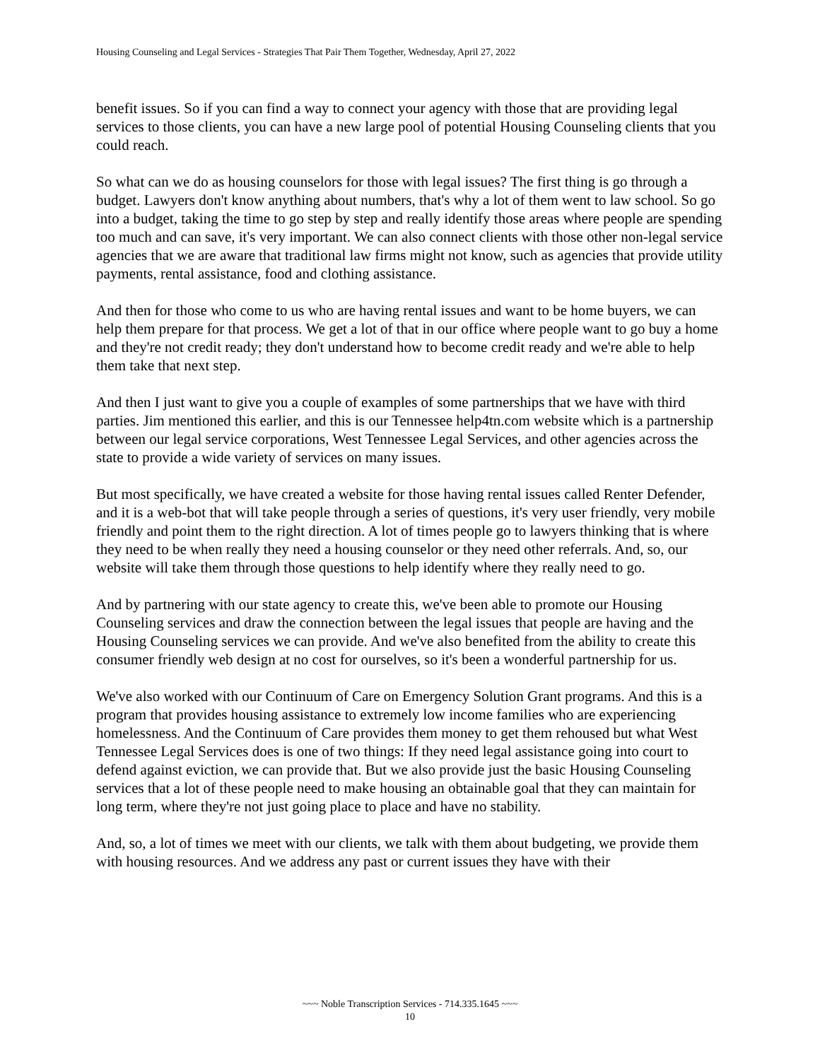Housing Counseling and Legal Services - Strategies That Pair Them Together, Wednesday, April 27, 2022
benefit issues. So if you can find a way to connect your agency with those that are providing legal services to those clients, you can have a new large pool of potential Housing Counseling clients that you could reach.
So what can we do as housing counselors for those with legal issues? The first thing is go through a budget. Lawyers don't know anything about numbers, that's why a lot of them went to law school. So go into a budget, taking the time to go step by step and really identify those areas where people are spending too much and can save, it's very important. We can also connect clients with those other non-legal service agencies that we are aware that traditional law firms might not know, such as agencies that provide utility payments, rental assistance, food and clothing assistance.
And then for those who come to us who are having rental issues and want to be home buyers, we can help them prepare for that process. We get a lot of that in our office where people want to go buy a home and they're not credit ready; they don't understand how to become credit ready and we're able to help them take that next step.
And then I just want to give you a couple of examples of some partnerships that we have with third parties. Jim mentioned this earlier, and this is our Tennessee help4tn.com website which is a partnership between our legal service corporations, West Tennessee Legal Services, and other agencies across the state to provide a wide variety of services on many issues.
But most specifically, we have created a website for those having rental issues called Renter Defender, and it is a web-bot that will take people through a series of questions, it's very user friendly, very mobile friendly and point them to the right direction. A lot of times people go to lawyers thinking that is where they need to be when really they need a housing counselor or they need other referrals. And, so, our website will take them through those questions to help identify where they really need to go.
And by partnering with our state agency to create this, we've been able to promote our Housing Counseling services and draw the connection between the legal issues that people are having and the Housing Counseling services we can provide. And we've also benefited from the ability to create this consumer friendly web design at no cost for ourselves, so it's been a wonderful partnership for us.
We've also worked with our Continuum of Care on Emergency Solution Grant programs. And this is a program that provides housing assistance to extremely low income families who are experiencing homelessness. And the Continuum of Care provides them money to get them rehoused but what West Tennessee Legal Services does is one of two things: If they need legal assistance going into court to defend against eviction, we can provide that. But we also provide just the basic Housing Counseling services that a lot of these people need to make housing an obtainable goal that they can maintain for long term, where they're not just going place to place and have no stability.
And, so, a lot of times we meet with our clients, we talk with them about budgeting, we provide them with housing resources. And we address any past or current issues they have with their
~~~ Noble Transcription Services - 714.335.1645 ~~~
10